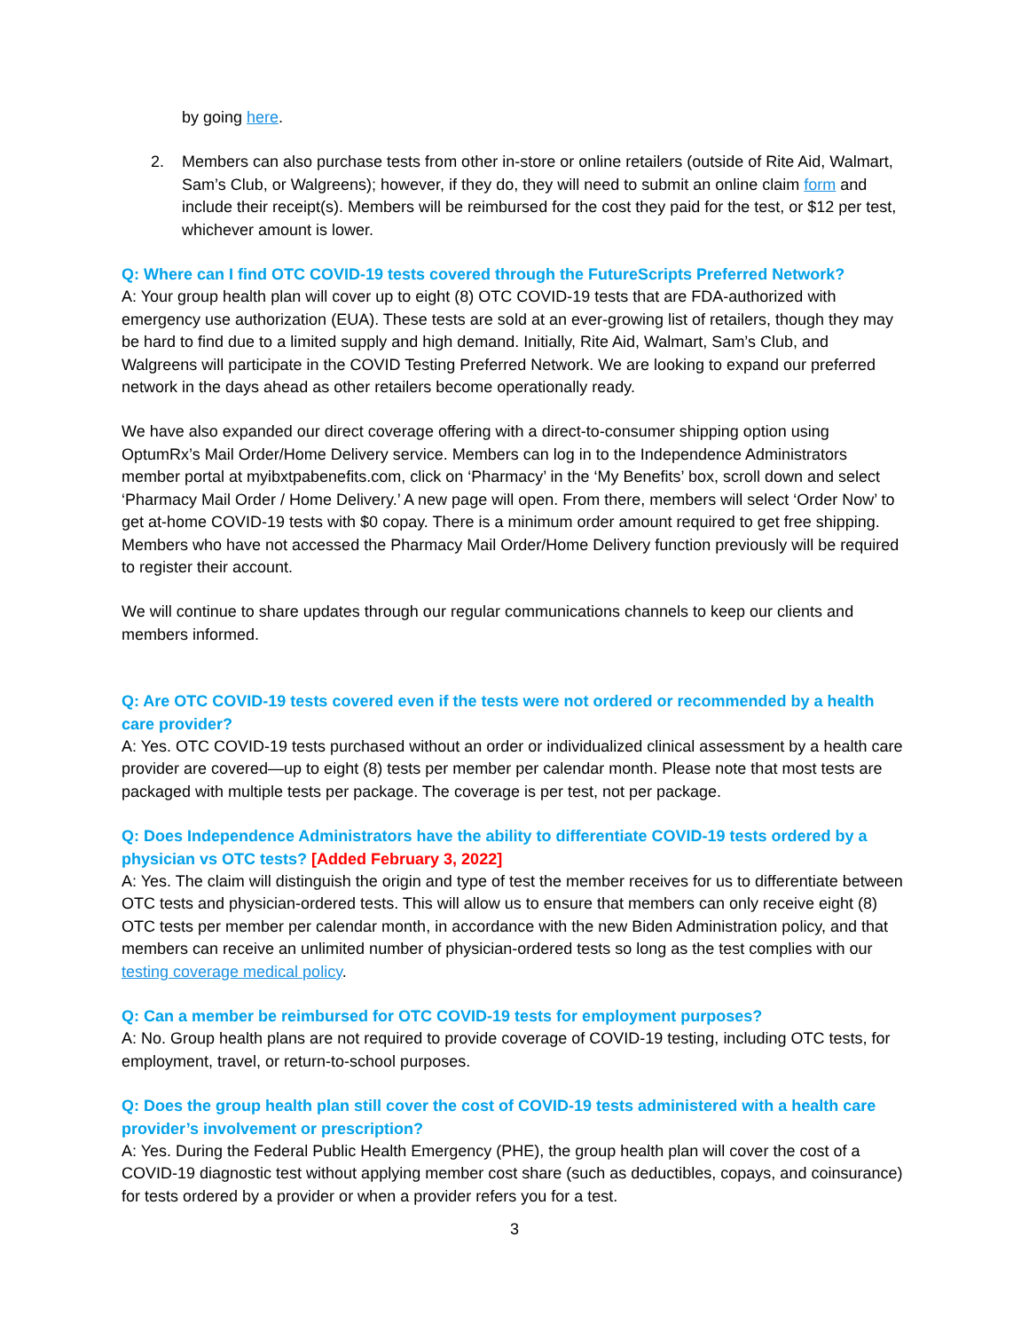by going here.
2. Members can also purchase tests from other in-store or online retailers (outside of Rite Aid, Walmart, Sam’s Club, or Walgreens); however, if they do, they will need to submit an online claim form and include their receipt(s). Members will be reimbursed for the cost they paid for the test, or $12 per test, whichever amount is lower.
Q: Where can I find OTC COVID-19 tests covered through the FutureScripts Preferred Network?
A: Your group health plan will cover up to eight (8) OTC COVID-19 tests that are FDA-authorized with emergency use authorization (EUA). These tests are sold at an ever-growing list of retailers, though they may be hard to find due to a limited supply and high demand. Initially, Rite Aid, Walmart, Sam’s Club, and Walgreens will participate in the COVID Testing Preferred Network. We are looking to expand our preferred network in the days ahead as other retailers become operationally ready.
We have also expanded our direct coverage offering with a direct-to-consumer shipping option using OptumRx’s Mail Order/Home Delivery service. Members can log in to the Independence Administrators member portal at myibxtpabenefits.com, click on ‘Pharmacy’ in the ‘My Benefits’ box, scroll down and select ‘Pharmacy Mail Order / Home Delivery.’ A new page will open. From there, members will select ‘Order Now’ to get at-home COVID-19 tests with $0 copay. There is a minimum order amount required to get free shipping. Members who have not accessed the Pharmacy Mail Order/Home Delivery function previously will be required to register their account.
We will continue to share updates through our regular communications channels to keep our clients and members informed.
Q: Are OTC COVID-19 tests covered even if the tests were not ordered or recommended by a health care provider?
A: Yes. OTC COVID-19 tests purchased without an order or individualized clinical assessment by a health care provider are covered—up to eight (8) tests per member per calendar month. Please note that most tests are packaged with multiple tests per package. The coverage is per test, not per package.
Q: Does Independence Administrators have the ability to differentiate COVID-19 tests ordered by a physician vs OTC tests? [Added February 3, 2022]
A: Yes. The claim will distinguish the origin and type of test the member receives for us to differentiate between OTC tests and physician-ordered tests. This will allow us to ensure that members can only receive eight (8) OTC tests per member per calendar month, in accordance with the new Biden Administration policy, and that members can receive an unlimited number of physician-ordered tests so long as the test complies with our testing coverage medical policy.
Q: Can a member be reimbursed for OTC COVID-19 tests for employment purposes?
A: No. Group health plans are not required to provide coverage of COVID-19 testing, including OTC tests, for employment, travel, or return-to-school purposes.
Q: Does the group health plan still cover the cost of COVID-19 tests administered with a health care provider’s involvement or prescription?
A: Yes. During the Federal Public Health Emergency (PHE), the group health plan will cover the cost of a COVID-19 diagnostic test without applying member cost share (such as deductibles, copays, and coinsurance) for tests ordered by a provider or when a provider refers you for a test.
3